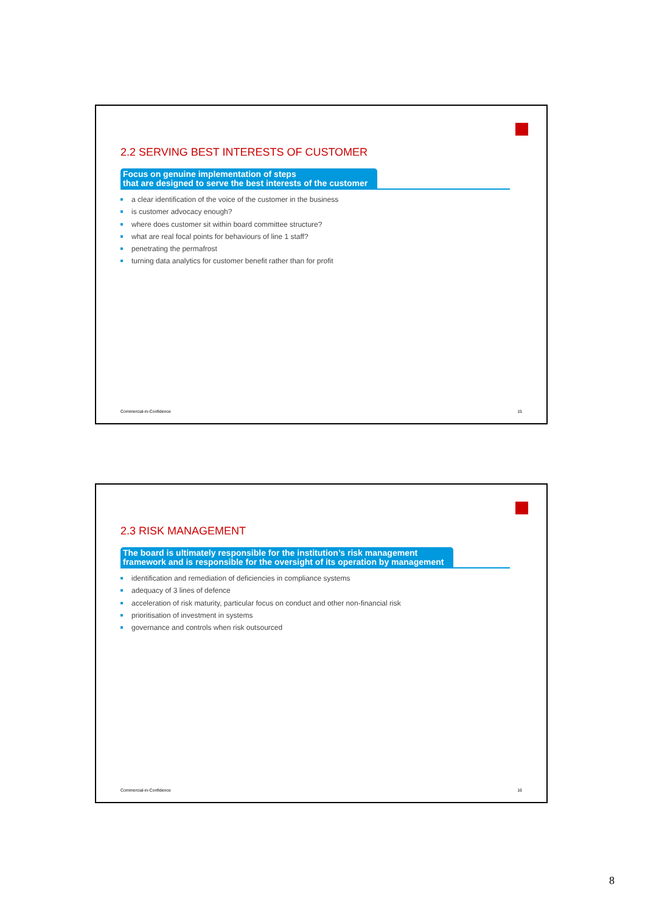2.2 SERVING BEST INTERESTS OF CUSTOMER
Focus on genuine implementation of steps
that are designed to serve the best interests of the customer
a clear identification of the voice of the customer in the business
is customer advocacy enough?
where does customer sit within board committee structure?
what are real focal points for behaviours of line 1 staff?
penetrating the permafrost
turning data analytics for customer benefit rather than for profit
Commercial-in-Confidence 15
2.3 RISK MANAGEMENT
The board is ultimately responsible for the institution’s risk management
framework and is responsible for the oversight of its operation by management
identification and remediation of deficiencies in compliance systems
adequacy of 3 lines of defence
acceleration of risk maturity, particular focus on conduct and other non-financial risk
prioritisation of investment in systems
governance and controls when risk outsourced
Commercial-in-Confidence 16
8